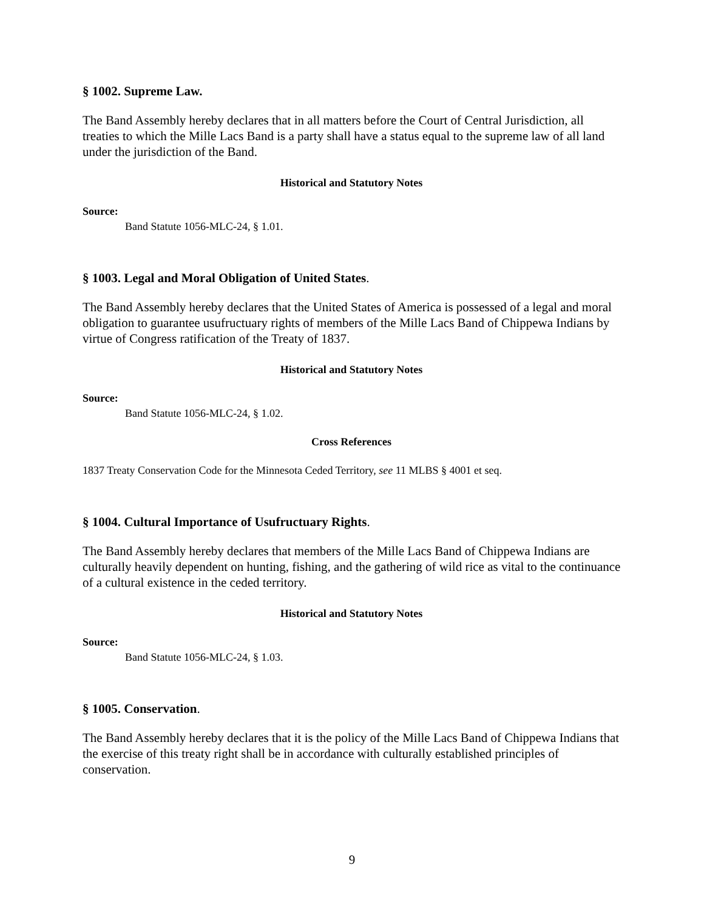§ 1002. Supreme Law.
The Band Assembly hereby declares that in all matters before the Court of Central Jurisdiction, all treaties to which the Mille Lacs Band is a party shall have a status equal to the supreme law of all land under the jurisdiction of the Band.
Historical and Statutory Notes
Source:
Band Statute 1056-MLC-24, § 1.01.
§ 1003. Legal and Moral Obligation of United States.
The Band Assembly hereby declares that the United States of America is possessed of a legal and moral obligation to guarantee usufructuary rights of members of the Mille Lacs Band of Chippewa Indians by virtue of Congress ratification of the Treaty of 1837.
Historical and Statutory Notes
Source:
Band Statute 1056-MLC-24, § 1.02.
Cross References
1837 Treaty Conservation Code for the Minnesota Ceded Territory, see 11 MLBS § 4001 et seq.
§ 1004. Cultural Importance of Usufructuary Rights.
The Band Assembly hereby declares that members of the Mille Lacs Band of Chippewa Indians are culturally heavily dependent on hunting, fishing, and the gathering of wild rice as vital to the continuance of a cultural existence in the ceded territory.
Historical and Statutory Notes
Source:
Band Statute 1056-MLC-24, § 1.03.
§ 1005. Conservation.
The Band Assembly hereby declares that it is the policy of the Mille Lacs Band of Chippewa Indians that the exercise of this treaty right shall be in accordance with culturally established principles of conservation.
9